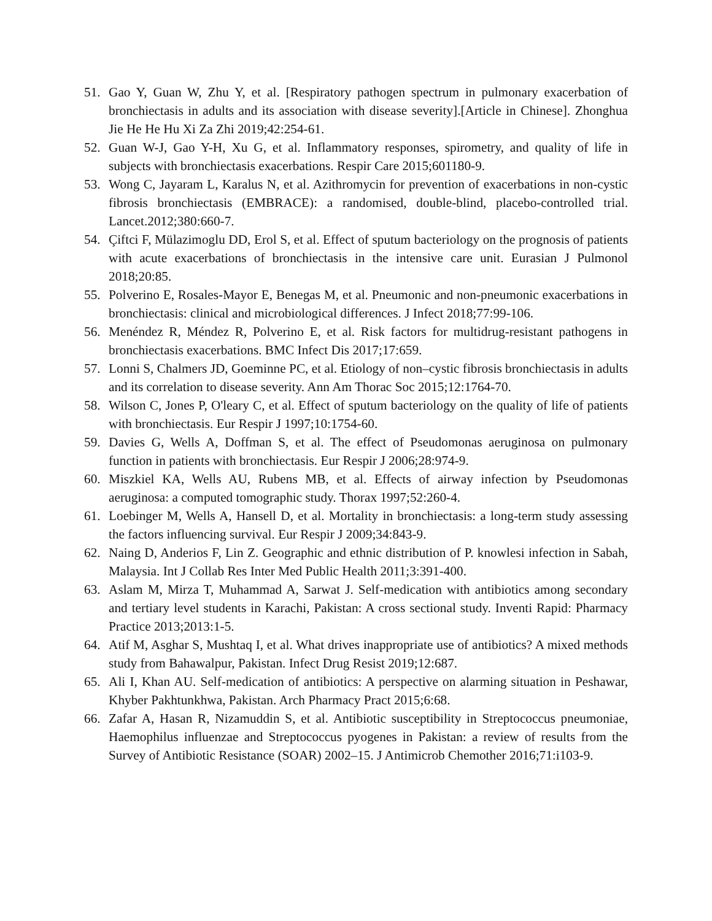51. Gao Y, Guan W, Zhu Y, et al. [Respiratory pathogen spectrum in pulmonary exacerbation of bronchiectasis in adults and its association with disease severity].[Article in Chinese]. Zhonghua Jie He He Hu Xi Za Zhi 2019;42:254-61.
52. Guan W-J, Gao Y-H, Xu G, et al. Inflammatory responses, spirometry, and quality of life in subjects with bronchiectasis exacerbations. Respir Care 2015;601180-9.
53. Wong C, Jayaram L, Karalus N, et al. Azithromycin for prevention of exacerbations in non-cystic fibrosis bronchiectasis (EMBRACE): a randomised, double-blind, placebo-controlled trial. Lancet.2012;380:660-7.
54. Çiftci F, Mülazimoglu DD, Erol S, et al. Effect of sputum bacteriology on the prognosis of patients with acute exacerbations of bronchiectasis in the intensive care unit. Eurasian J Pulmonol 2018;20:85.
55. Polverino E, Rosales-Mayor E, Benegas M, et al. Pneumonic and non-pneumonic exacerbations in bronchiectasis: clinical and microbiological differences. J Infect 2018;77:99-106.
56. Menéndez R, Méndez R, Polverino E, et al. Risk factors for multidrug-resistant pathogens in bronchiectasis exacerbations. BMC Infect Dis 2017;17:659.
57. Lonni S, Chalmers JD, Goeminne PC, et al. Etiology of non–cystic fibrosis bronchiectasis in adults and its correlation to disease severity. Ann Am Thorac Soc 2015;12:1764-70.
58. Wilson C, Jones P, O'leary C, et al. Effect of sputum bacteriology on the quality of life of patients with bronchiectasis. Eur Respir J 1997;10:1754-60.
59. Davies G, Wells A, Doffman S, et al. The effect of Pseudomonas aeruginosa on pulmonary function in patients with bronchiectasis. Eur Respir J 2006;28:974-9.
60. Miszkiel KA, Wells AU, Rubens MB, et al. Effects of airway infection by Pseudomonas aeruginosa: a computed tomographic study. Thorax 1997;52:260-4.
61. Loebinger M, Wells A, Hansell D, et al. Mortality in bronchiectasis: a long-term study assessing the factors influencing survival. Eur Respir J 2009;34:843-9.
62. Naing D, Anderios F, Lin Z. Geographic and ethnic distribution of P. knowlesi infection in Sabah, Malaysia. Int J Collab Res Inter Med Public Health 2011;3:391-400.
63. Aslam M, Mirza T, Muhammad A, Sarwat J. Self-medication with antibiotics among secondary and tertiary level students in Karachi, Pakistan: A cross sectional study. Inventi Rapid: Pharmacy Practice 2013;2013:1-5.
64. Atif M, Asghar S, Mushtaq I, et al. What drives inappropriate use of antibiotics? A mixed methods study from Bahawalpur, Pakistan. Infect Drug Resist 2019;12:687.
65. Ali I, Khan AU. Self-medication of antibiotics: A perspective on alarming situation in Peshawar, Khyber Pakhtunkhwa, Pakistan. Arch Pharmacy Pract 2015;6:68.
66. Zafar A, Hasan R, Nizamuddin S, et al. Antibiotic susceptibility in Streptococcus pneumoniae, Haemophilus influenzae and Streptococcus pyogenes in Pakistan: a review of results from the Survey of Antibiotic Resistance (SOAR) 2002–15. J Antimicrob Chemother 2016;71:i103-9.